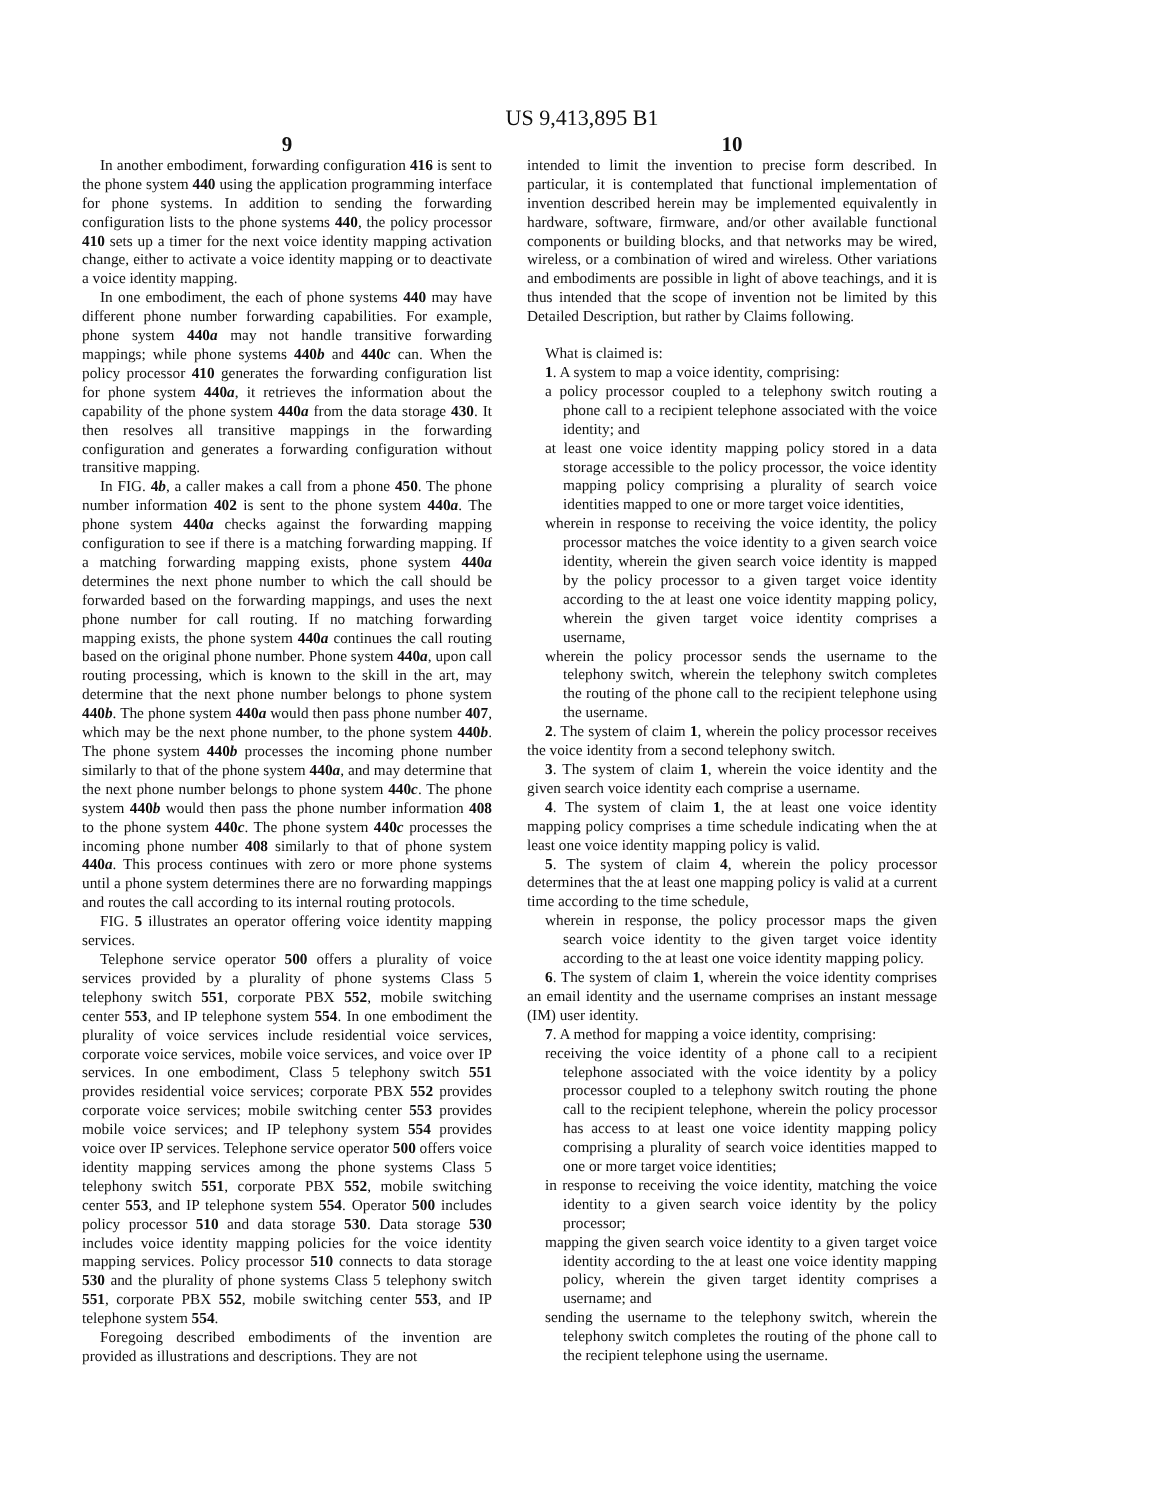US 9,413,895 B1
9
In another embodiment, forwarding configuration 416 is sent to the phone system 440 using the application programming interface for phone systems. In addition to sending the forwarding configuration lists to the phone systems 440, the policy processor 410 sets up a timer for the next voice identity mapping activation change, either to activate a voice identity mapping or to deactivate a voice identity mapping.
In one embodiment, the each of phone systems 440 may have different phone number forwarding capabilities. For example, phone system 440a may not handle transitive forwarding mappings; while phone systems 440b and 440c can. When the policy processor 410 generates the forwarding configuration list for phone system 440a, it retrieves the information about the capability of the phone system 440a from the data storage 430. It then resolves all transitive mappings in the forwarding configuration and generates a forwarding configuration without transitive mapping.
In FIG. 4b, a caller makes a call from a phone 450. The phone number information 402 is sent to the phone system 440a. The phone system 440a checks against the forwarding mapping configuration to see if there is a matching forwarding mapping. If a matching forwarding mapping exists, phone system 440a determines the next phone number to which the call should be forwarded based on the forwarding mappings, and uses the next phone number for call routing. If no matching forwarding mapping exists, the phone system 440a continues the call routing based on the original phone number. Phone system 440a, upon call routing processing, which is known to the skill in the art, may determine that the next phone number belongs to phone system 440b. The phone system 440a would then pass phone number 407, which may be the next phone number, to the phone system 440b. The phone system 440b processes the incoming phone number similarly to that of the phone system 440a, and may determine that the next phone number belongs to phone system 440c. The phone system 440b would then pass the phone number information 408 to the phone system 440c. The phone system 440c processes the incoming phone number 408 similarly to that of phone system 440a. This process continues with zero or more phone systems until a phone system determines there are no forwarding mappings and routes the call according to its internal routing protocols.
FIG. 5 illustrates an operator offering voice identity mapping services.
Telephone service operator 500 offers a plurality of voice services provided by a plurality of phone systems Class 5 telephony switch 551, corporate PBX 552, mobile switching center 553, and IP telephone system 554. In one embodiment the plurality of voice services include residential voice services, corporate voice services, mobile voice services, and voice over IP services. In one embodiment, Class 5 telephony switch 551 provides residential voice services; corporate PBX 552 provides corporate voice services; mobile switching center 553 provides mobile voice services; and IP telephony system 554 provides voice over IP services. Telephone service operator 500 offers voice identity mapping services among the phone systems Class 5 telephony switch 551, corporate PBX 552, mobile switching center 553, and IP telephone system 554. Operator 500 includes policy processor 510 and data storage 530. Data storage 530 includes voice identity mapping policies for the voice identity mapping services. Policy processor 510 connects to data storage 530 and the plurality of phone systems Class 5 telephony switch 551, corporate PBX 552, mobile switching center 553, and IP telephone system 554.
Foregoing described embodiments of the invention are provided as illustrations and descriptions. They are not
10
intended to limit the invention to precise form described. In particular, it is contemplated that functional implementation of invention described herein may be implemented equivalently in hardware, software, firmware, and/or other available functional components or building blocks, and that networks may be wired, wireless, or a combination of wired and wireless. Other variations and embodiments are possible in light of above teachings, and it is thus intended that the scope of invention not be limited by this Detailed Description, but rather by Claims following.
What is claimed is:
1. A system to map a voice identity, comprising:
a policy processor coupled to a telephony switch routing a phone call to a recipient telephone associated with the voice identity; and
at least one voice identity mapping policy stored in a data storage accessible to the policy processor, the voice identity mapping policy comprising a plurality of search voice identities mapped to one or more target voice identities,
wherein in response to receiving the voice identity, the policy processor matches the voice identity to a given search voice identity, wherein the given search voice identity is mapped by the policy processor to a given target voice identity according to the at least one voice identity mapping policy, wherein the given target voice identity comprises a username,
wherein the policy processor sends the username to the telephony switch, wherein the telephony switch completes the routing of the phone call to the recipient telephone using the username.
2. The system of claim 1, wherein the policy processor receives the voice identity from a second telephony switch.
3. The system of claim 1, wherein the voice identity and the given search voice identity each comprise a username.
4. The system of claim 1, the at least one voice identity mapping policy comprises a time schedule indicating when the at least one voice identity mapping policy is valid.
5. The system of claim 4, wherein the policy processor determines that the at least one mapping policy is valid at a current time according to the time schedule,
wherein in response, the policy processor maps the given search voice identity to the given target voice identity according to the at least one voice identity mapping policy.
6. The system of claim 1, wherein the voice identity comprises an email identity and the username comprises an instant message (IM) user identity.
7. A method for mapping a voice identity, comprising:
receiving the voice identity of a phone call to a recipient telephone associated with the voice identity by a policy processor coupled to a telephony switch routing the phone call to the recipient telephone, wherein the policy processor has access to at least one voice identity mapping policy comprising a plurality of search voice identities mapped to one or more target voice identities;
in response to receiving the voice identity, matching the voice identity to a given search voice identity by the policy processor;
mapping the given search voice identity to a given target voice identity according to the at least one voice identity mapping policy, wherein the given target identity comprises a username; and
sending the username to the telephony switch, wherein the telephony switch completes the routing of the phone call to the recipient telephone using the username.